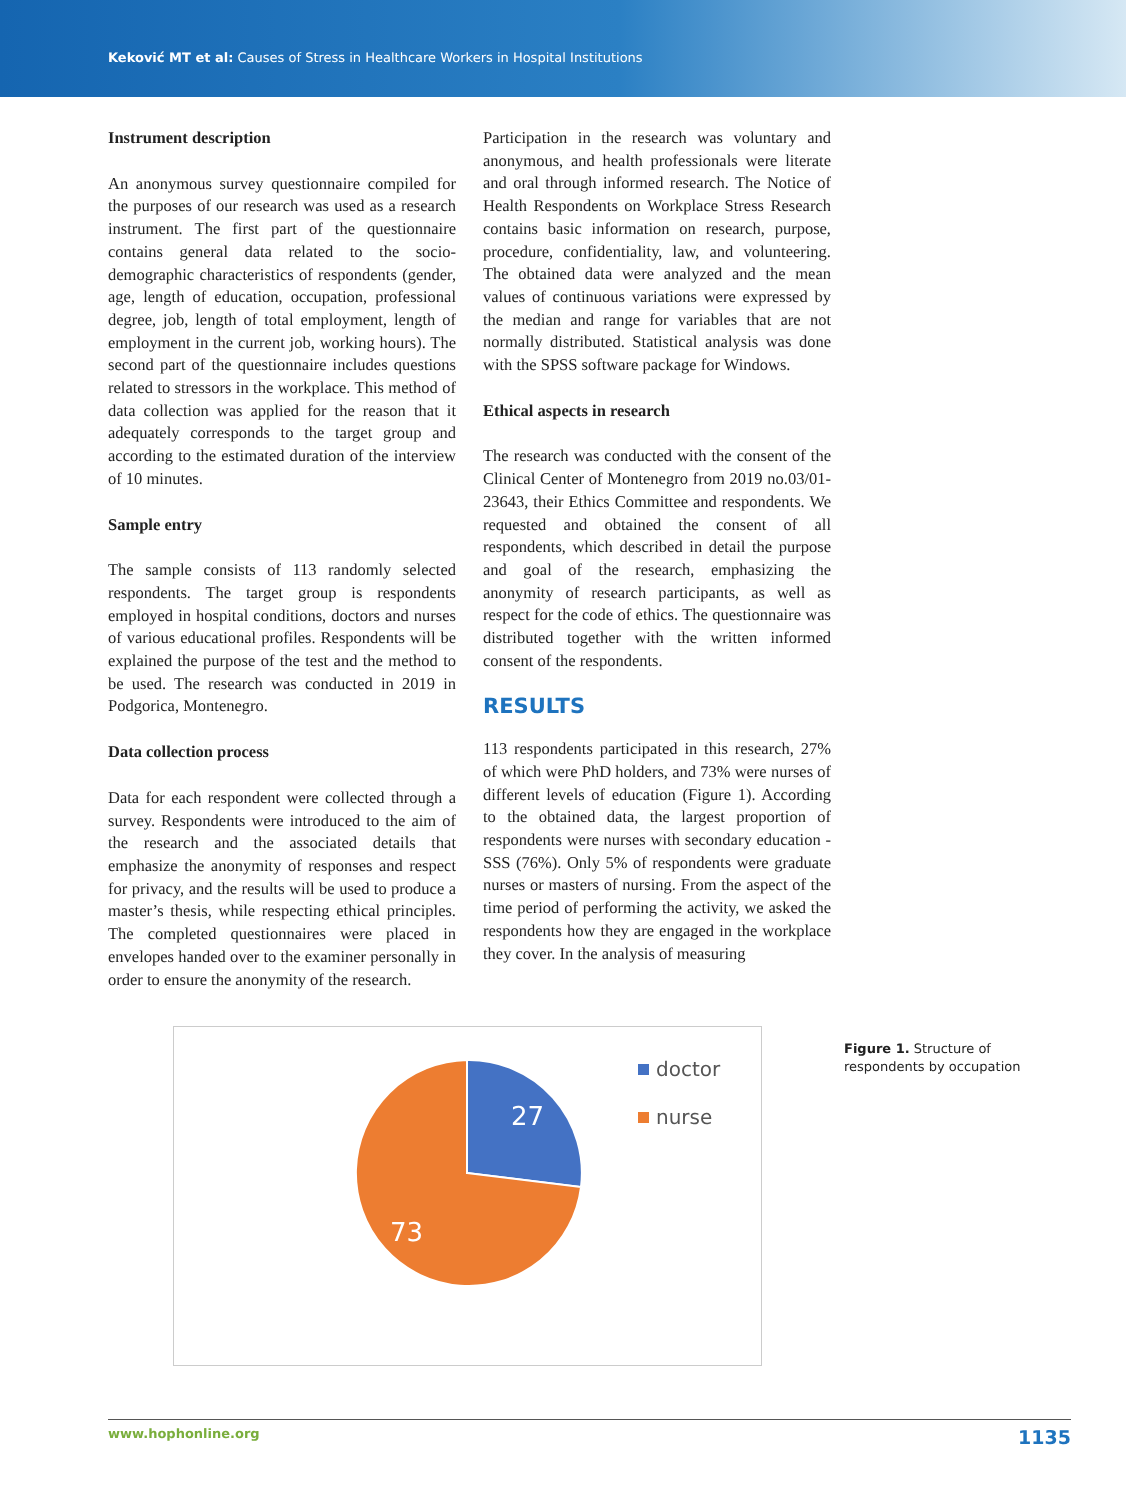Keković MT et al: Causes of Stress in Healthcare Workers in Hospital Institutions
Instrument description
An anonymous survey questionnaire compiled for the purposes of our research was used as a research instrument. The first part of the questionnaire contains general data related to the socio-demographic characteristics of respondents (gender, age, length of education, occupation, professional degree, job, length of total employment, length of employment in the current job, working hours). The second part of the questionnaire includes questions related to stressors in the workplace. This method of data collection was applied for the reason that it adequately corresponds to the target group and according to the estimated duration of the interview of 10 minutes.
Sample entry
The sample consists of 113 randomly selected respondents. The target group is respondents employed in hospital conditions, doctors and nurses of various educational profiles. Respondents will be explained the purpose of the test and the method to be used. The research was conducted in 2019 in Podgorica, Montenegro.
Data collection process
Data for each respondent were collected through a survey. Respondents were introduced to the aim of the research and the associated details that emphasize the anonymity of responses and respect for privacy, and the results will be used to produce a master’s thesis, while respecting ethical principles. The completed questionnaires were placed in envelopes handed over to the examiner personally in order to ensure the anonymity of the research.
Participation in the research was voluntary and anonymous, and health professionals were literate and oral through informed research. The Notice of Health Respondents on Workplace Stress Research contains basic information on research, purpose, procedure, confidentiality, law, and volunteering. The obtained data were analyzed and the mean values of continuous variations were expressed by the median and range for variables that are not normally distributed. Statistical analysis was done with the SPSS software package for Windows.
Ethical aspects in research
The research was conducted with the consent of the Clinical Center of Montenegro from 2019 no.03/01-23643, their Ethics Committee and respondents. We requested and obtained the consent of all respondents, which described in detail the purpose and goal of the research, emphasizing the anonymity of research participants, as well as respect for the code of ethics. The questionnaire was distributed together with the written informed consent of the respondents.
RESULTS
113 respondents participated in this research, 27% of which were PhD holders, and 73% were nurses of different levels of education (Figure 1). According to the obtained data, the largest proportion of respondents were nurses with secondary education - SSS (76%). Only 5% of respondents were graduate nurses or masters of nursing. From the aspect of the time period of performing the activity, we asked the respondents how they are engaged in the workplace they cover. In the analysis of measuring
27
73
doctor
nurse
Figure 1. Structure of
respondents by occupation
www.hophonline.org 1135